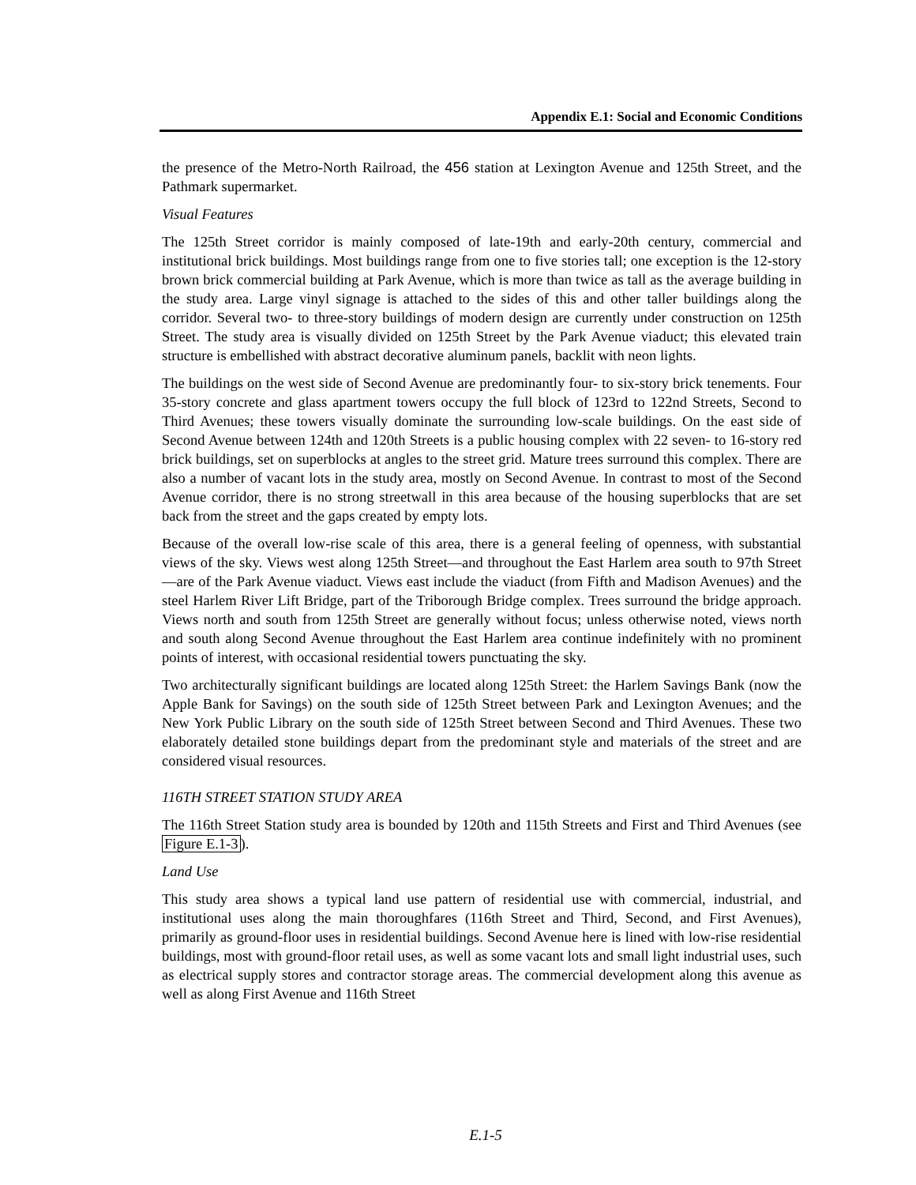Appendix E.1: Social and Economic Conditions
the presence of the Metro-North Railroad, the 456 station at Lexington Avenue and 125th Street, and the Pathmark supermarket.
Visual Features
The 125th Street corridor is mainly composed of late-19th and early-20th century, commercial and institutional brick buildings. Most buildings range from one to five stories tall; one exception is the 12-story brown brick commercial building at Park Avenue, which is more than twice as tall as the average building in the study area. Large vinyl signage is attached to the sides of this and other taller buildings along the corridor. Several two- to three-story buildings of modern design are currently under construction on 125th Street. The study area is visually divided on 125th Street by the Park Avenue viaduct; this elevated train structure is embellished with abstract decorative aluminum panels, backlit with neon lights.
The buildings on the west side of Second Avenue are predominantly four- to six-story brick tenements. Four 35-story concrete and glass apartment towers occupy the full block of 123rd to 122nd Streets, Second to Third Avenues; these towers visually dominate the surrounding low-scale buildings. On the east side of Second Avenue between 124th and 120th Streets is a public housing complex with 22 seven- to 16-story red brick buildings, set on superblocks at angles to the street grid. Mature trees surround this complex. There are also a number of vacant lots in the study area, mostly on Second Avenue. In contrast to most of the Second Avenue corridor, there is no strong streetwall in this area because of the housing superblocks that are set back from the street and the gaps created by empty lots.
Because of the overall low-rise scale of this area, there is a general feeling of openness, with substantial views of the sky. Views west along 125th Street—and throughout the East Harlem area south to 97th Street—are of the Park Avenue viaduct. Views east include the viaduct (from Fifth and Madison Avenues) and the steel Harlem River Lift Bridge, part of the Triborough Bridge complex. Trees surround the bridge approach. Views north and south from 125th Street are generally without focus; unless otherwise noted, views north and south along Second Avenue throughout the East Harlem area continue indefinitely with no prominent points of interest, with occasional residential towers punctuating the sky.
Two architecturally significant buildings are located along 125th Street: the Harlem Savings Bank (now the Apple Bank for Savings) on the south side of 125th Street between Park and Lexington Avenues; and the New York Public Library on the south side of 125th Street between Second and Third Avenues. These two elaborately detailed stone buildings depart from the predominant style and materials of the street and are considered visual resources.
116TH STREET STATION STUDY AREA
The 116th Street Station study area is bounded by 120th and 115th Streets and First and Third Avenues (see Figure E.1-3).
Land Use
This study area shows a typical land use pattern of residential use with commercial, industrial, and institutional uses along the main thoroughfares (116th Street and Third, Second, and First Avenues), primarily as ground-floor uses in residential buildings. Second Avenue here is lined with low-rise residential buildings, most with ground-floor retail uses, as well as some vacant lots and small light industrial uses, such as electrical supply stores and contractor storage areas. The commercial development along this avenue as well as along First Avenue and 116th Street
E.1-5